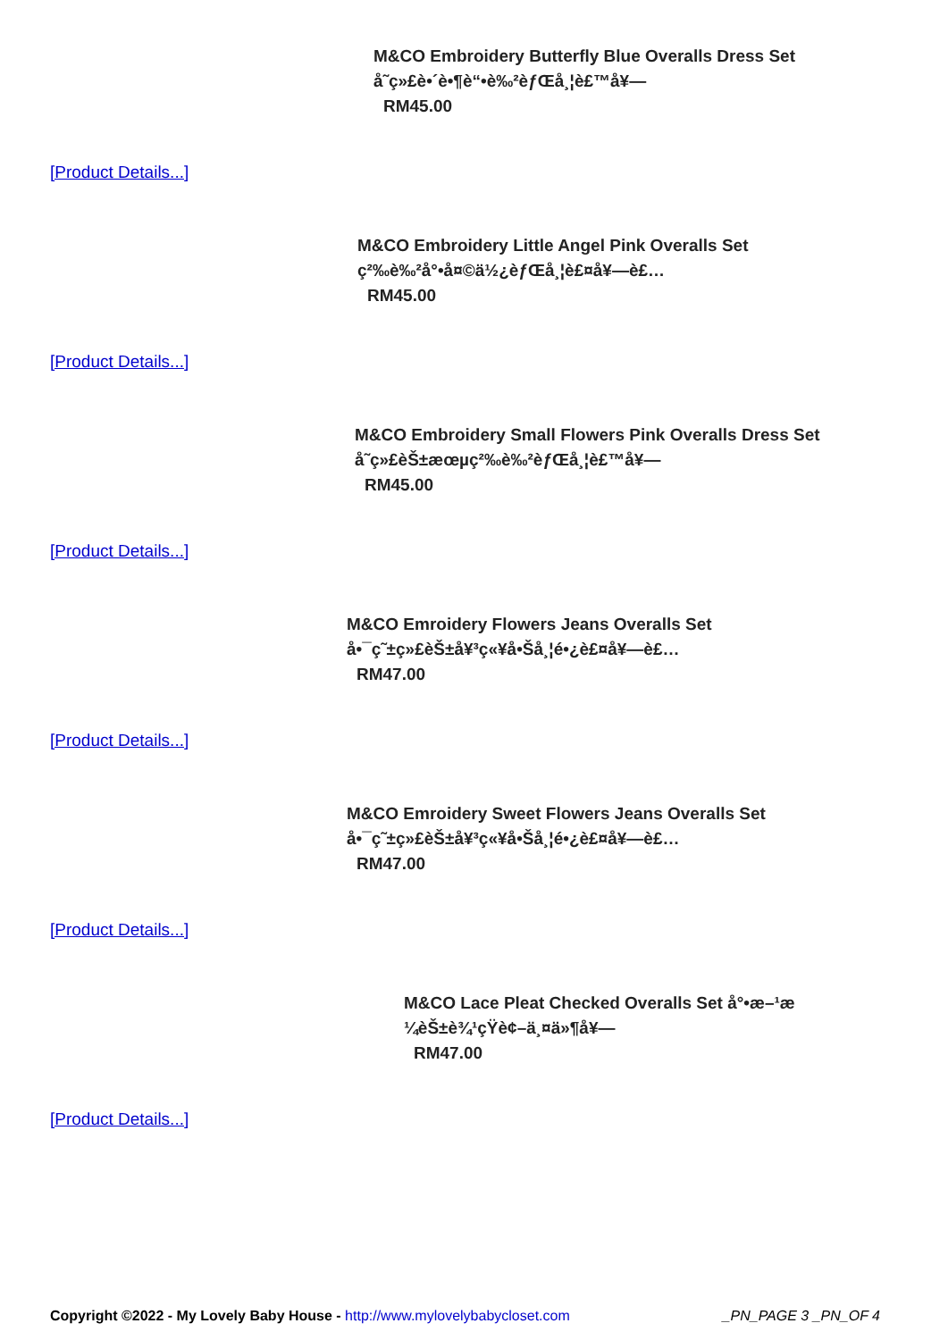M&CO Embroidery Butterfly Blue Overalls Dress Set
å˜ç»£è•´è•¶è“•è‰²èƒŒå¸¦è£™å¥—
RM45.00
[Product Details...]
M&CO Embroidery Little Angel Pink Overalls Set
ç²‰è‰²å°•å¤©ä½¿èƒŒå¸¦è£¤å¥—è£…
RM45.00
[Product Details...]
M&CO Embroidery Small Flowers Pink Overalls Dress Set
å˜ç»£èŠ±æœµç²‰è‰²èƒŒå¸¦è£™å¥—
RM45.00
[Product Details...]
M&CO Emroidery Flowers Jeans Overalls Set
å•¯ç˜±ç»£èŠ±å¥³ç«¥å•Šå¸¦é•¿è£¤å¥—è£…
RM47.00
[Product Details...]
M&CO Emroidery Sweet Flowers Jeans Overalls Set
å•¯ç˜±ç»£èŠ±å¥³ç«¥å•Šå¸¦é•¿è£¤å¥—è£…
RM47.00
[Product Details...]
M&CO Lace Pleat Checked Overalls Set å°•æ–¹æ
¼èŠ±è¾¹çŸ­è¢–ä¸¤ä»¶å¥—
RM47.00
[Product Details...]
Copyright ©2022 - My Lovely Baby House - http://www.mylovelybabycloset.com _PN_PAGE 3 _PN_OF 4